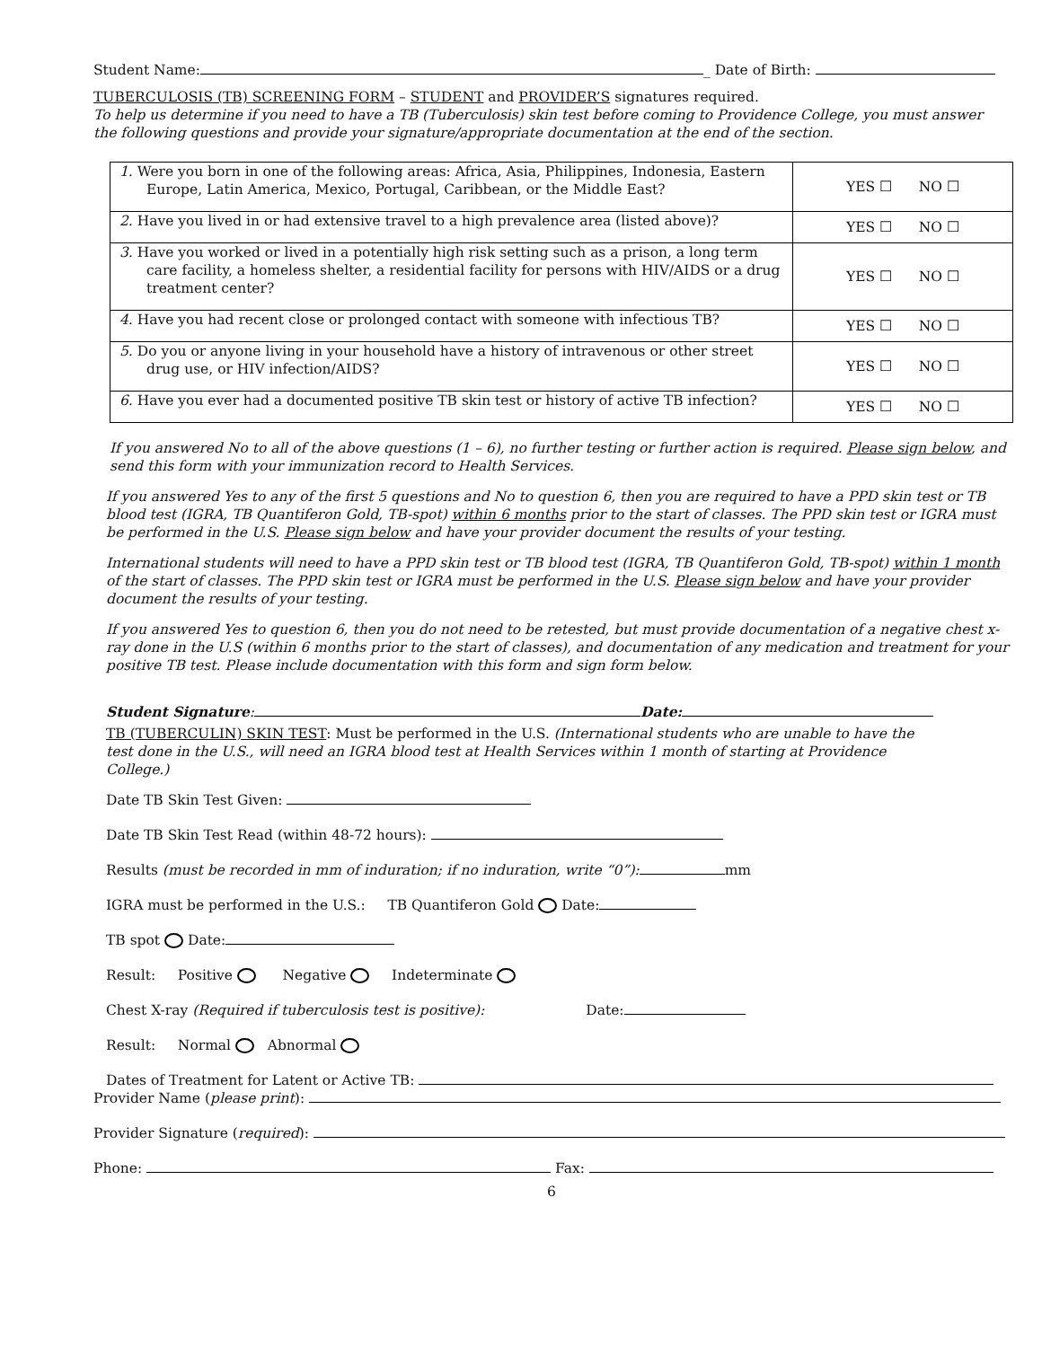Student Name: _ Date of Birth:
TUBERCULOSIS (TB) SCREENING FORM – STUDENT and PROVIDER’S signatures required.
To help us determine if you need to have a TB (Tuberculosis) skin test before coming to Providence College, you must answer the following questions and provide your signature/appropriate documentation at the end of the section.
| 1. Were you born in one of the following areas: Africa, Asia, Philippines, Indonesia, Eastern Europe, Latin America, Mexico, Portugal, Caribbean, or the Middle East? | YES ☐ NO ☐ |
| 2. Have you lived in or had extensive travel to a high prevalence area (listed above)? | YES ☐ NO ☐ |
| 3. Have you worked or lived in a potentially high risk setting such as a prison, a long term care facility, a homeless shelter, a residential facility for persons with HIV/AIDS or a drug treatment center? | YES ☐ NO ☐ |
| 4. Have you had recent close or prolonged contact with someone with infectious TB? | YES ☐ NO ☐ |
| 5. Do you or anyone living in your household have a history of intravenous or other street drug use, or HIV infection/AIDS? | YES ☐ NO ☐ |
| 6. Have you ever had a documented positive TB skin test or history of active TB infection? | YES ☐ NO ☐ |
If you answered No to all of the above questions (1 – 6), no further testing or further action is required. Please sign below, and send this form with your immunization record to Health Services.
If you answered Yes to any of the first 5 questions and No to question 6, then you are required to have a PPD skin test or TB blood test (IGRA, TB Quantiferon Gold, TB-spot) within 6 months prior to the start of classes. The PPD skin test or IGRA must be performed in the U.S. Please sign below and have your provider document the results of your testing.
International students will need to have a PPD skin test or TB blood test (IGRA, TB Quantiferon Gold, TB-spot) within 1 month of the start of classes. The PPD skin test or IGRA must be performed in the U.S. Please sign below and have your provider document the results of your testing.
If you answered Yes to question 6, then you do not need to be retested, but must provide documentation of a negative chest x-ray done in the U.S (within 6 months prior to the start of classes), and documentation of any medication and treatment for your positive TB test. Please include documentation with this form and sign form below.
Student Signature: Date:
TB (TUBERCULIN) SKIN TEST: Must be performed in the U.S. (International students who are unable to have the test done in the U.S., will need an IGRA blood test at Health Services within 1 month of starting at Providence College.)
Date TB Skin Test Given:
Date TB Skin Test Read (within 48-72 hours):
Results (must be recorded in mm of induration; if no induration, write “0”): mm
IGRA must be performed in the U.S.: TB Quantiferon Gold Date:
TB spot Date:
Result: Positive Negative Indeterminate
Chest X-ray (Required if tuberculosis test is positive): Date:
Result: Normal Abnormal
Dates of Treatment for Latent or Active TB:
Provider Name (please print):
Provider Signature (required):
Phone: Fax:
6